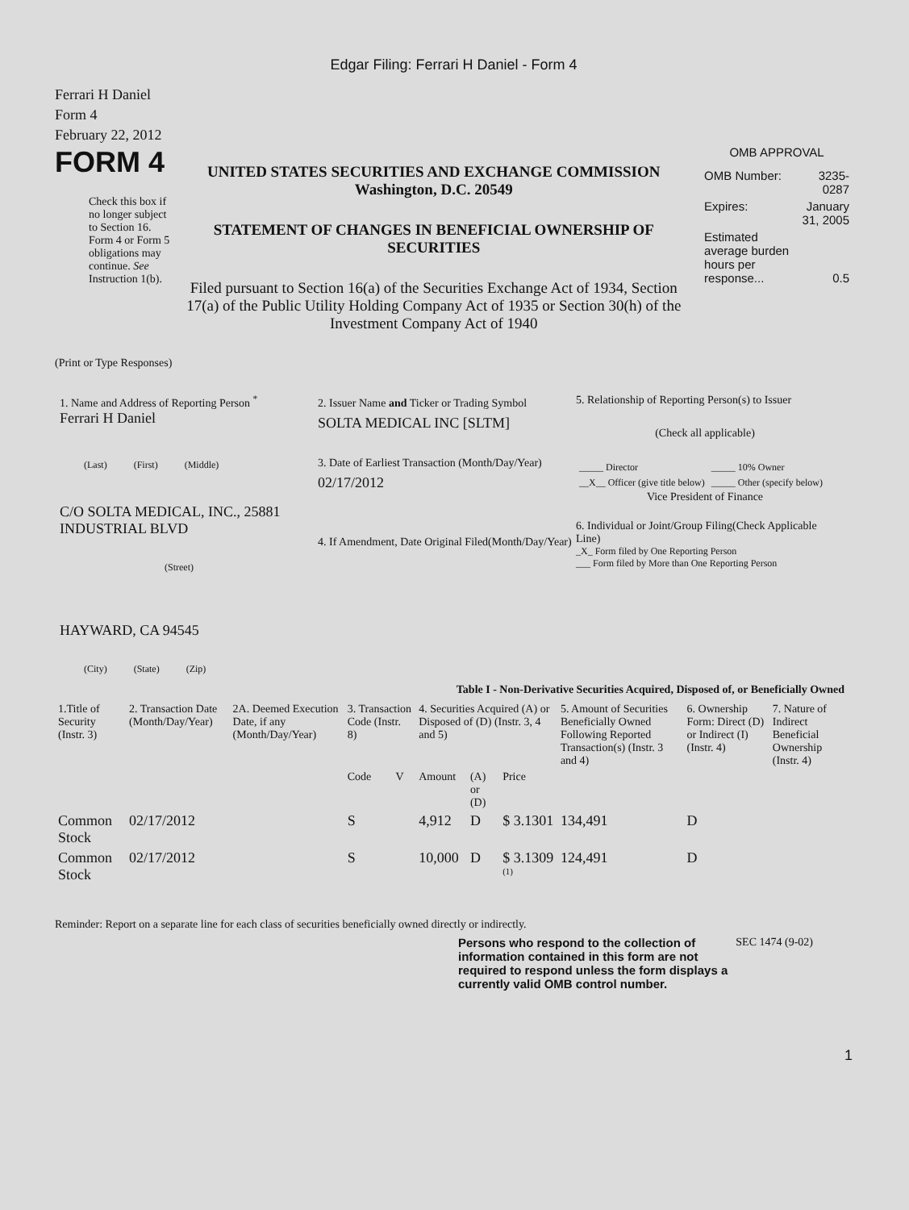Edgar Filing: Ferrari H Daniel - Form 4
Ferrari H Daniel
Form 4
February 22, 2012
FORM 4
Check this box if no longer subject to Section 16. Form 4 or Form 5 obligations may continue. See Instruction 1(b).
UNITED STATES SECURITIES AND EXCHANGE COMMISSION
Washington, D.C. 20549
STATEMENT OF CHANGES IN BENEFICIAL OWNERSHIP OF SECURITIES
Filed pursuant to Section 16(a) of the Securities Exchange Act of 1934, Section 17(a) of the Public Utility Holding Company Act of 1935 or Section 30(h) of the Investment Company Act of 1940
OMB APPROVAL
| OMB Number: | 3235-0287 |
| Expires: | January 31, 2005 |
| Estimated average burden hours per response... | 0.5 |
(Print or Type Responses)
1. Name and Address of Reporting Person <sup>*</sup>
Ferrari H Daniel
(Last) (First) (Middle)
C/O SOLTA MEDICAL, INC., 25881 INDUSTRIAL BLVD
(Street)
HAYWARD, CA 94545
(City) (State) (Zip)
2. Issuer Name and Ticker or Trading Symbol
SOLTA MEDICAL INC [SLTM]
3. Date of Earliest Transaction (Month/Day/Year)
02/17/2012
4. If Amendment, Date Original Filed(Month/Day/Year)
5. Relationship of Reporting Person(s) to Issuer
(Check all applicable)
| _____ Director | _____ 10% Owner |
| __X__ Officer (give title below) | _____ Other (specify below) |
Vice President of Finance
6. Individual or Joint/Group Filing(Check Applicable Line)
_X_ Form filed by One Reporting Person
___ Form filed by More than One Reporting Person
Table I - Non-Derivative Securities Acquired, Disposed of, or Beneficially Owned
| 1.Title of Security (Instr. 3) | 2. Transaction Date (Month/Day/Year) | 2A. Deemed Execution Date, if any (Month/Day/Year) | 3. Transaction Code (Instr. 8) | | 4. Securities Acquired (A) or Disposed of (D) (Instr. 3, 4 and 5) | | | 5. Amount of Securities Beneficially Owned Following Reported Transaction(s) (Instr. 3 and 4) | 6. Ownership Form: Direct (D) or Indirect (I) (Instr. 4) | 7. Nature of Indirect Beneficial Ownership (Instr. 4) |
| --- | --- | --- | --- | --- | --- | --- | --- | --- | --- | --- |
| | | | Code | V | Amount | (A) or (D) | Price | | | |
| Common Stock | 02/17/2012 | | S | | 4,912 | D | $ 3.1301 | 134,491 | D | |
| Common Stock | 02/17/2012 | | S | | 10,000 | D | $ 3.1309 <sup>(1)</sup> | 124,491 | D | |
Reminder: Report on a separate line for each class of securities beneficially owned directly or indirectly.
Persons who respond to the collection of information contained in this form are not required to respond unless the form displays a currently valid OMB control number.
SEC 1474 (9-02)
1